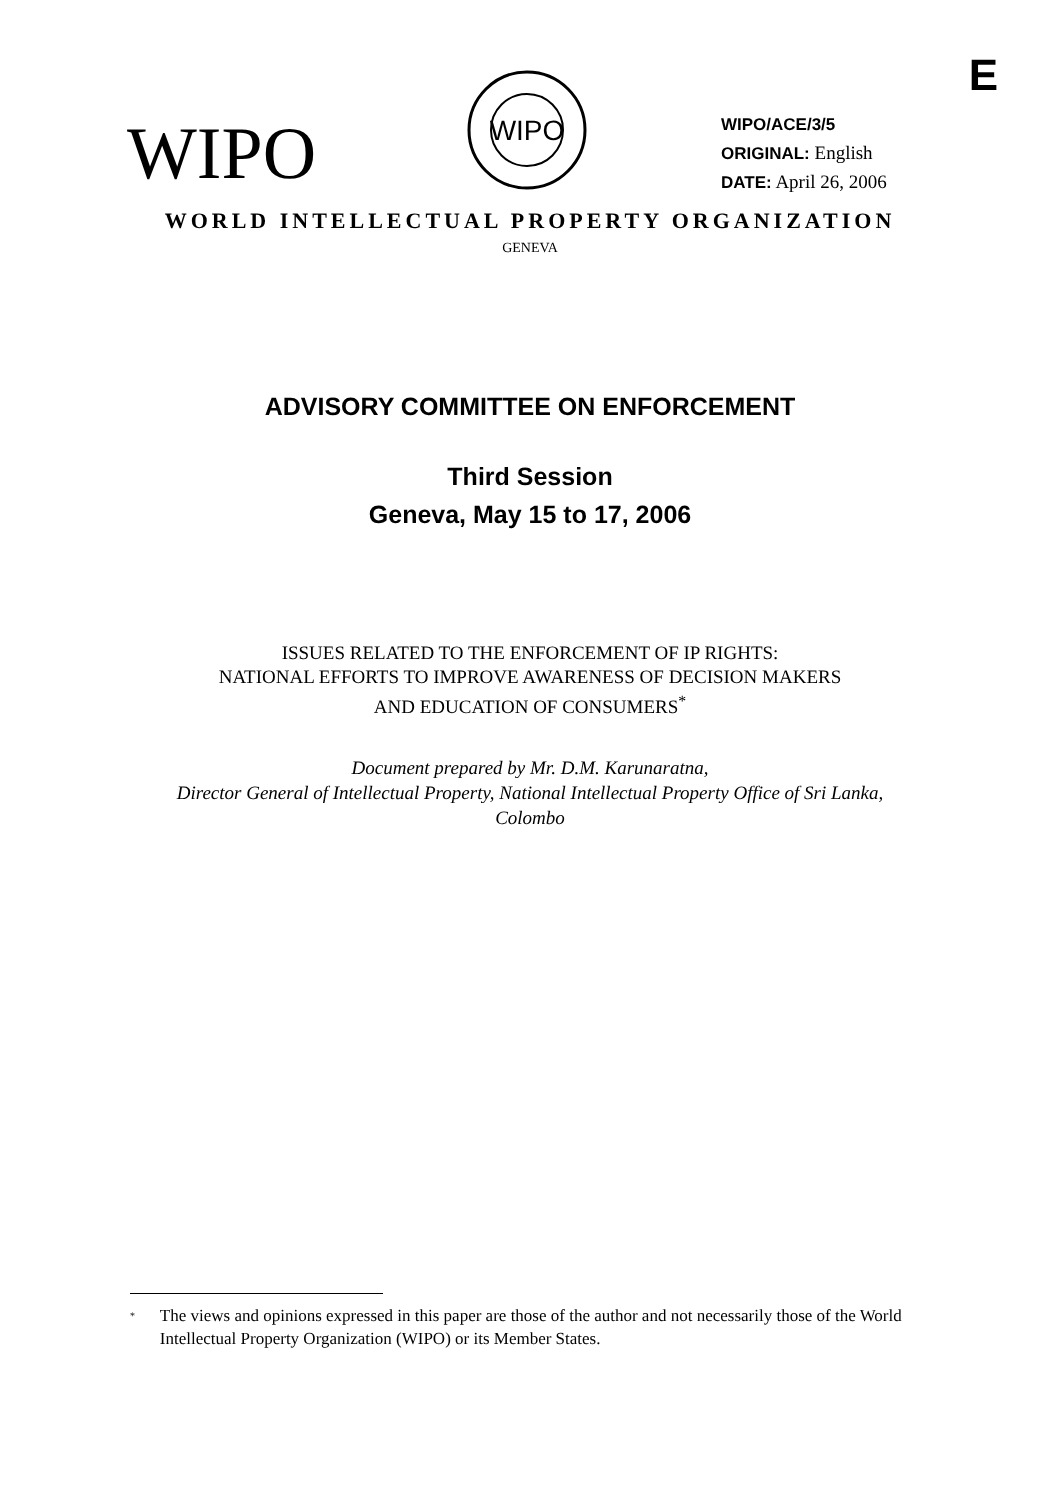E
WIPO
WIPO
WIPO/ACE/3/5
ORIGINAL: English
DATE: April 26, 2006
WORLD INTELLECTUAL PROPERTY ORGANIZATION
GENEVA
ADVISORY COMMITTEE ON ENFORCEMENT
Third Session
Geneva, May 15 to 17, 2006
ISSUES RELATED TO THE ENFORCEMENT OF IP RIGHTS:
NATIONAL EFFORTS TO IMPROVE AWARENESS OF DECISION MAKERS
AND EDUCATION OF CONSUMERS<sup>*</sup>
Document prepared by Mr. D.M. Karunaratna,
Director General of Intellectual Property, National Intellectual Property Office of Sri Lanka,
Colombo
<sup>*</sup> The views and opinions expressed in this paper are those of the author and not necessarily those of the World Intellectual Property Organization (WIPO) or its Member States.